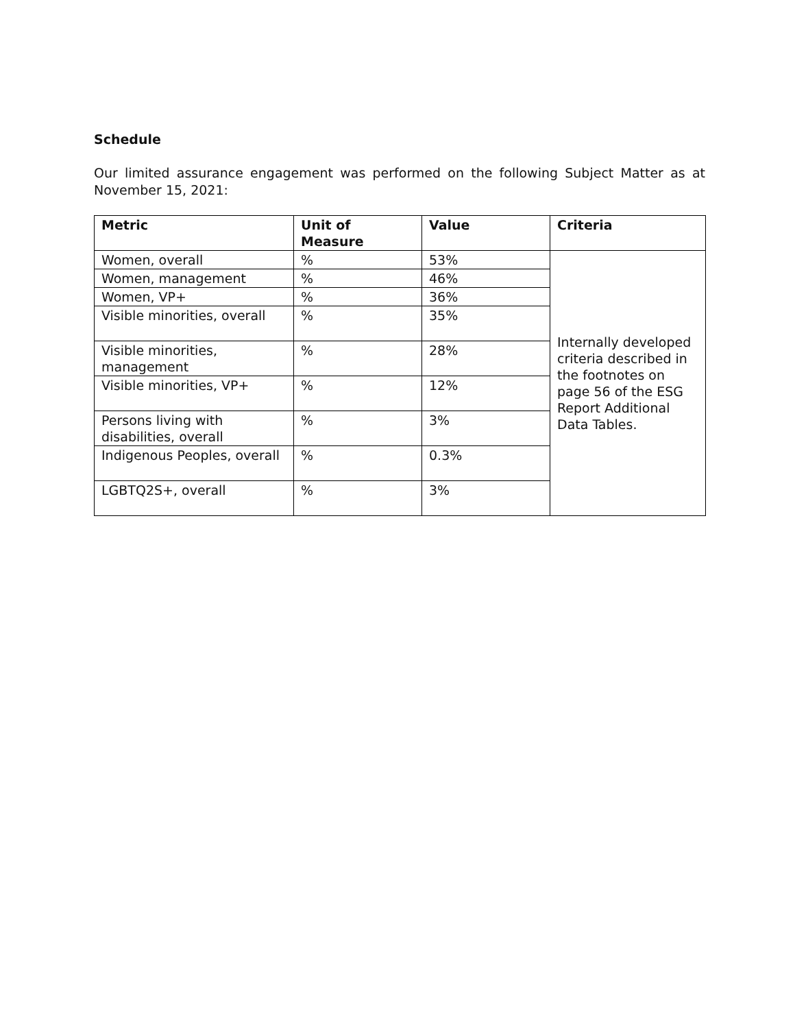Schedule
Our limited assurance engagement was performed on the following Subject Matter as at November 15, 2021:
| Metric | Unit of Measure | Value | Criteria |
| --- | --- | --- | --- |
| Women, overall | % | 53% | Internally developed criteria described in the footnotes on page 56 of the ESG Report Additional Data Tables. |
| Women, management | % | 46% | |
| Women, VP+ | % | 36% | |
| Visible minorities, overall | % | 35% | |
| Visible minorities, management | % | 28% | |
| Visible minorities, VP+ | % | 12% | |
| Persons living with disabilities, overall | % | 3% | |
| Indigenous Peoples, overall | % | 0.3% | |
| LGBTQ2S+, overall | % | 3% | |